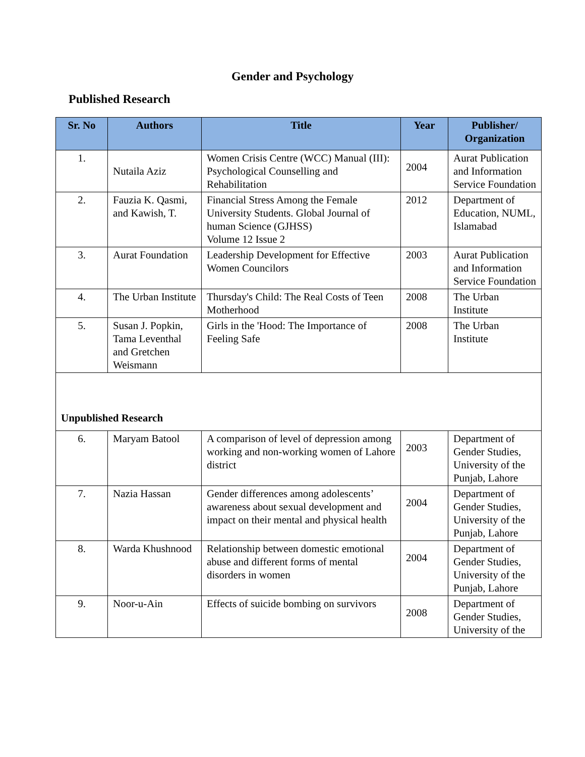Gender and Psychology
Published Research
| Sr. No | Authors | Title | Year | Publisher/ Organization |
| --- | --- | --- | --- | --- |
| 1. | Nutaila Aziz | Women Crisis Centre (WCC) Manual (III): Psychological Counselling and Rehabilitation | 2004 | Aurat Publication and Information Service Foundation |
| 2. | Fauzia K. Qasmi, and Kawish, T. | Financial Stress Among the Female University Students. Global Journal of human Science (GJHSS) Volume 12 Issue 2 | 2012 | Department of Education, NUML, Islamabad |
| 3. | Aurat Foundation | Leadership Development for Effective Women Councilors | 2003 | Aurat Publication and Information Service Foundation |
| 4. | The Urban Institute | Thursday's Child: The Real Costs of Teen Motherhood | 2008 | The Urban Institute |
| 5. | Susan J. Popkin, Tama Leventhal and Gretchen Weismann | Girls in the 'Hood: The Importance of Feeling Safe | 2008 | The Urban Institute |
| Unpublished Research | | | | |
| 6. | Maryam Batool | A comparison of level of depression among working and non-working women of Lahore district | 2003 | Department of Gender Studies, University of the Punjab, Lahore |
| 7. | Nazia Hassan | Gender differences among adolescents’ awareness about sexual development and impact on their mental and physical health | 2004 | Department of Gender Studies, University of the Punjab, Lahore |
| 8. | Warda Khushnood | Relationship between domestic emotional abuse and different forms of mental disorders in women | 2004 | Department of Gender Studies, University of the Punjab, Lahore |
| 9. | Noor-u-Ain | Effects of suicide bombing on survivors | 2008 | Department of Gender Studies, University of the |